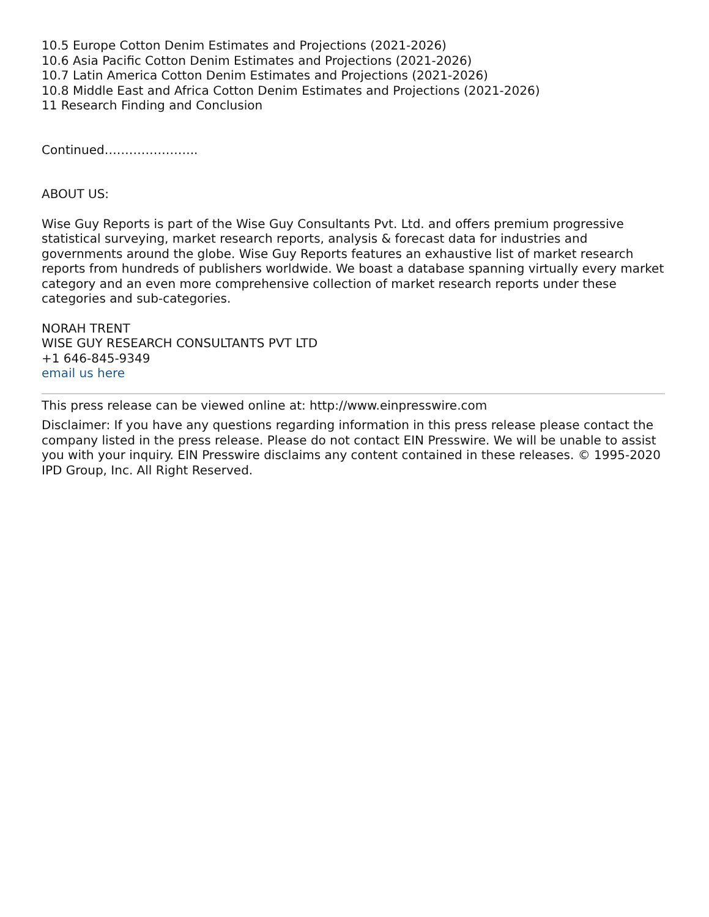10.5 Europe Cotton Denim Estimates and Projections (2021-2026)
10.6 Asia Pacific Cotton Denim Estimates and Projections (2021-2026)
10.7 Latin America Cotton Denim Estimates and Projections (2021-2026)
10.8 Middle East and Africa Cotton Denim Estimates and Projections (2021-2026)
11 Research Finding and Conclusion
Continued…………………..
ABOUT US:
Wise Guy Reports is part of the Wise Guy Consultants Pvt. Ltd. and offers premium progressive statistical surveying, market research reports, analysis & forecast data for industries and governments around the globe. Wise Guy Reports features an exhaustive list of market research reports from hundreds of publishers worldwide. We boast a database spanning virtually every market category and an even more comprehensive collection of market research reports under these categories and sub-categories.
NORAH TRENT
WISE GUY RESEARCH CONSULTANTS PVT LTD
+1 646-845-9349
email us here
This press release can be viewed online at: http://www.einpresswire.com
Disclaimer: If you have any questions regarding information in this press release please contact the company listed in the press release. Please do not contact EIN Presswire. We will be unable to assist you with your inquiry. EIN Presswire disclaims any content contained in these releases. © 1995-2020 IPD Group, Inc. All Right Reserved.